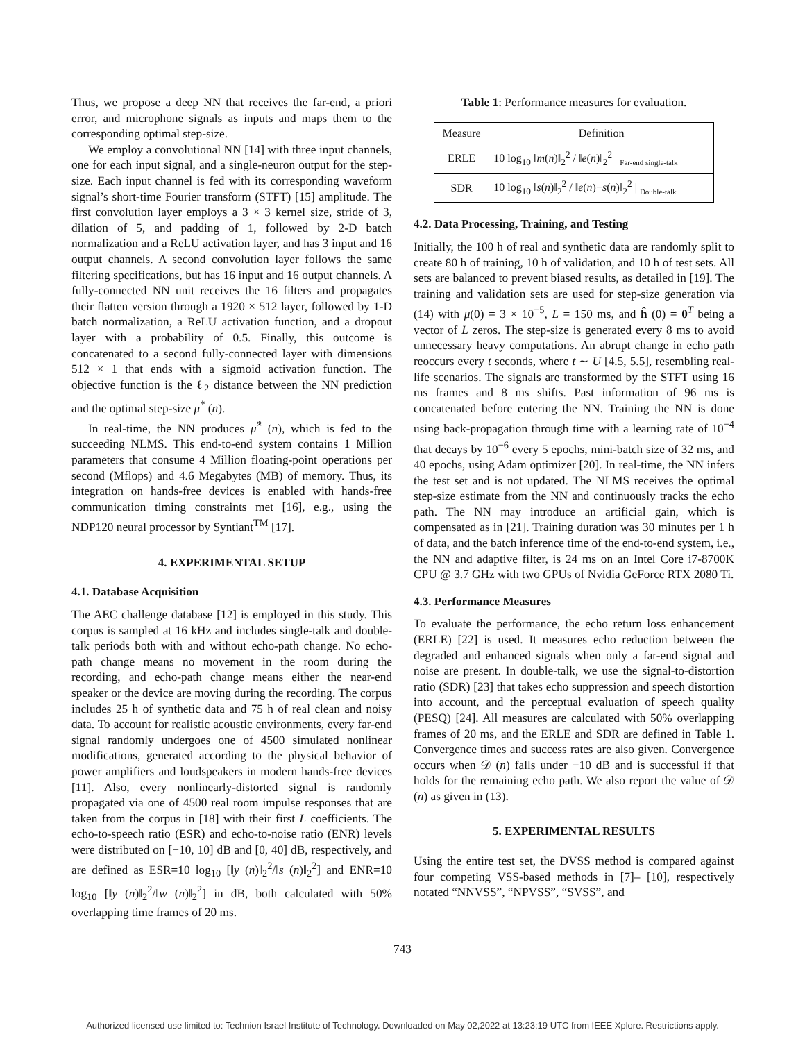Thus, we propose a deep NN that receives the far-end, a priori error, and microphone signals as inputs and maps them to the corresponding optimal step-size.
We employ a convolutional NN [14] with three input channels, one for each input signal, and a single-neuron output for the step-size. Each input channel is fed with its corresponding waveform signal’s short-time Fourier transform (STFT) [15] amplitude. The first convolution layer employs a 3 × 3 kernel size, stride of 3, dilation of 5, and padding of 1, followed by 2-D batch normalization and a ReLU activation layer, and has 3 input and 16 output channels. A second convolution layer follows the same filtering specifications, but has 16 input and 16 output channels. A fully-connected NN unit receives the 16 filters and propagates their flatten version through a 1920 × 512 layer, followed by 1-D batch normalization, a ReLU activation function, and a dropout layer with a probability of 0.5. Finally, this outcome is concatenated to a second fully-connected layer with dimensions 512 × 1 that ends with a sigmoid activation function. The objective function is the ℓ<sub>2</sub> distance between the NN prediction and the optimal step-size μ<sup>*</sup> (n).
In real-time, the NN produces μ̂<sup>*</sup> (n), which is fed to the succeeding NLMS. This end-to-end system contains 1 Million parameters that consume 4 Million floating-point operations per second (Mflops) and 4.6 Megabytes (MB) of memory. Thus, its integration on hands-free devices is enabled with hands-free communication timing constraints met [16], e.g., using the NDP120 neural processor by Syntiant<sup>TM</sup> [17].
4. EXPERIMENTAL SETUP
4.1. Database Acquisition
The AEC challenge database [12] is employed in this study. This corpus is sampled at 16 kHz and includes single-talk and double-talk periods both with and without echo-path change. No echo-path change means no movement in the room during the recording, and echo-path change means either the near-end speaker or the device are moving during the recording. The corpus includes 25 h of synthetic data and 75 h of real clean and noisy data. To account for realistic acoustic environments, every far-end signal randomly undergoes one of 4500 simulated nonlinear modifications, generated according to the physical behavior of power amplifiers and loudspeakers in modern hands-free devices [11]. Also, every nonlinearly-distorted signal is randomly propagated via one of 4500 real room impulse responses that are taken from the corpus in [18] with their first L coefficients. The echo-to-speech ratio (ESR) and echo-to-noise ratio (ENR) levels were distributed on [−10, 10] dB and [0, 40] dB, respectively, and are defined as ESR=10 log<sub>10</sub> [‖y (n)‖<sub>2</sub><sup>2</sup>/‖s (n)‖<sub>2</sub><sup>2</sup>] and ENR=10 log<sub>10</sub> [‖y (n)‖<sub>2</sub><sup>2</sup>/‖w (n)‖<sub>2</sub><sup>2</sup>] in dB, both calculated with 50% overlapping time frames of 20 ms.
Table 1: Performance measures for evaluation.
| Measure | Definition |
| --- | --- |
| ERLE | 10 log<sub>10</sub> ‖ m ( n )‖<sub>2</sub><sup>2</sup> / ‖ e ( n )‖<sub>2</sub><sup>2</sup> / <sub>Far-end single-talk</sub> |
| SDR | 10 log<sub>10</sub> ‖ s ( n )‖<sub>2</sub><sup>2</sup> / ‖ e ( n )− s ( n )‖<sub>2</sub><sup>2</sup> / <sub>Double-talk</sub> |
4.2. Data Processing, Training, and Testing
Initially, the 100 h of real and synthetic data are randomly split to create 80 h of training, 10 h of validation, and 10 h of test sets. All sets are balanced to prevent biased results, as detailed in [19]. The training and validation sets are used for step-size generation via (14) with μ(0) = 3 × 10<sup>−5</sup>, L = 150 ms, and ĥ (0) = 0<sup>T</sup> being a vector of L zeros. The step-size is generated every 8 ms to avoid unnecessary heavy computations. An abrupt change in echo path reoccurs every t seconds, where t ∼ U [4.5, 5.5], resembling real-life scenarios. The signals are transformed by the STFT using 16 ms frames and 8 ms shifts. Past information of 96 ms is concatenated before entering the NN. Training the NN is done using back-propagation through time with a learning rate of 10<sup>−4</sup> that decays by 10<sup>−6</sup> every 5 epochs, mini-batch size of 32 ms, and 40 epochs, using Adam optimizer [20]. In real-time, the NN infers the test set and is not updated. The NLMS receives the optimal step-size estimate from the NN and continuously tracks the echo path. The NN may introduce an artificial gain, which is compensated as in [21]. Training duration was 30 minutes per 1 h of data, and the batch inference time of the end-to-end system, i.e., the NN and adaptive filter, is 24 ms on an Intel Core i7-8700K CPU @ 3.7 GHz with two GPUs of Nvidia GeForce RTX 2080 Ti.
4.3. Performance Measures
To evaluate the performance, the echo return loss enhancement (ERLE) [22] is used. It measures echo reduction between the degraded and enhanced signals when only a far-end signal and noise are present. In double-talk, we use the signal-to-distortion ratio (SDR) [23] that takes echo suppression and speech distortion into account, and the perceptual evaluation of speech quality (PESQ) [24]. All measures are calculated with 50% overlapping frames of 20 ms, and the ERLE and SDR are defined in Table 1. Convergence times and success rates are also given. Convergence occurs when 𝒟 (n) falls under −10 dB and is successful if that holds for the remaining echo path. We also report the value of 𝒟 (n) as given in (13).
5. EXPERIMENTAL RESULTS
Using the entire test set, the DVSS method is compared against four competing VSS-based methods in [7]– [10], respectively notated “NNVSS”, “NPVSS”, “SVSS”, and
743
Authorized licensed use limited to: Technion Israel Institute of Technology. Downloaded on May 02,2022 at 13:23:19 UTC from IEEE Xplore. Restrictions apply.